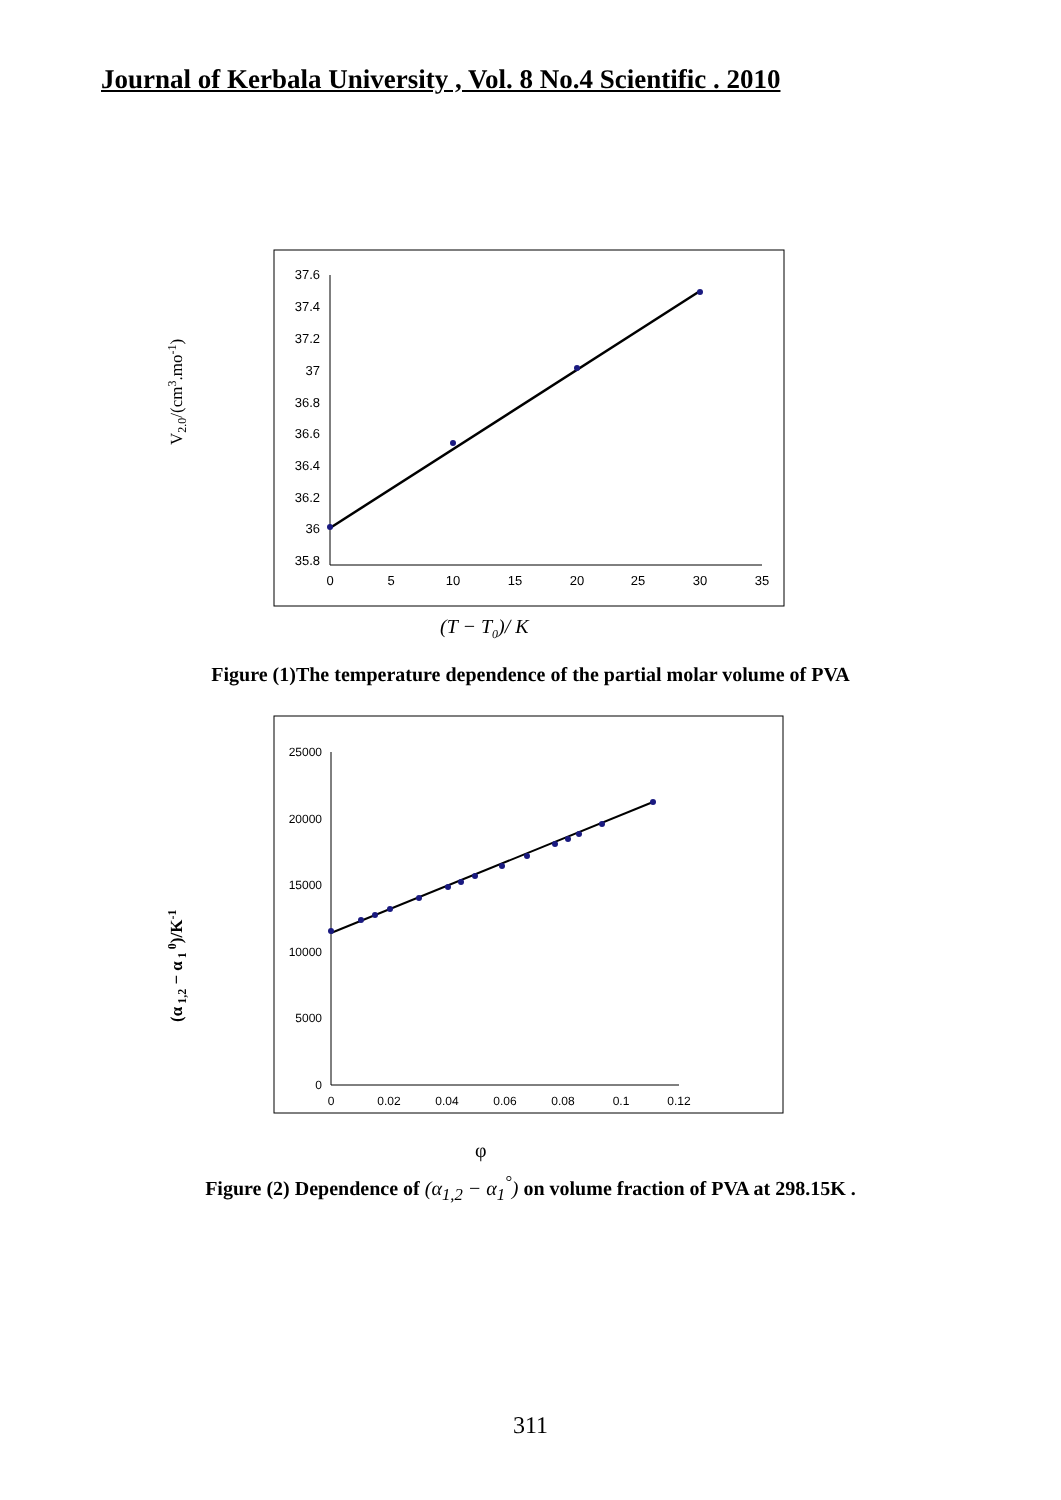Journal of Kerbala University , Vol. 8 No.4 Scientific . 2010
37.6
37.4
37.2
37
36.8
36.6
36.4
36.2
36
35.8
0
5
10
15
20
25
30
35
V2.0/(cm3.mo-1)
(T − T0)/ K
Figure (1)The temperature dependence of the partial molar volume of PVA
25000
20000
15000
10000
5000
0
0
0.02
0.04
0.06
0.08
0.1
0.12
(α 1,2 − α 1 0)/K-1
φ
Figure (2) Dependence of (α<sub>1,2</sub> − α<sub>1</sub><sup>°</sup>) on volume fraction of PVA at 298.15K .
311